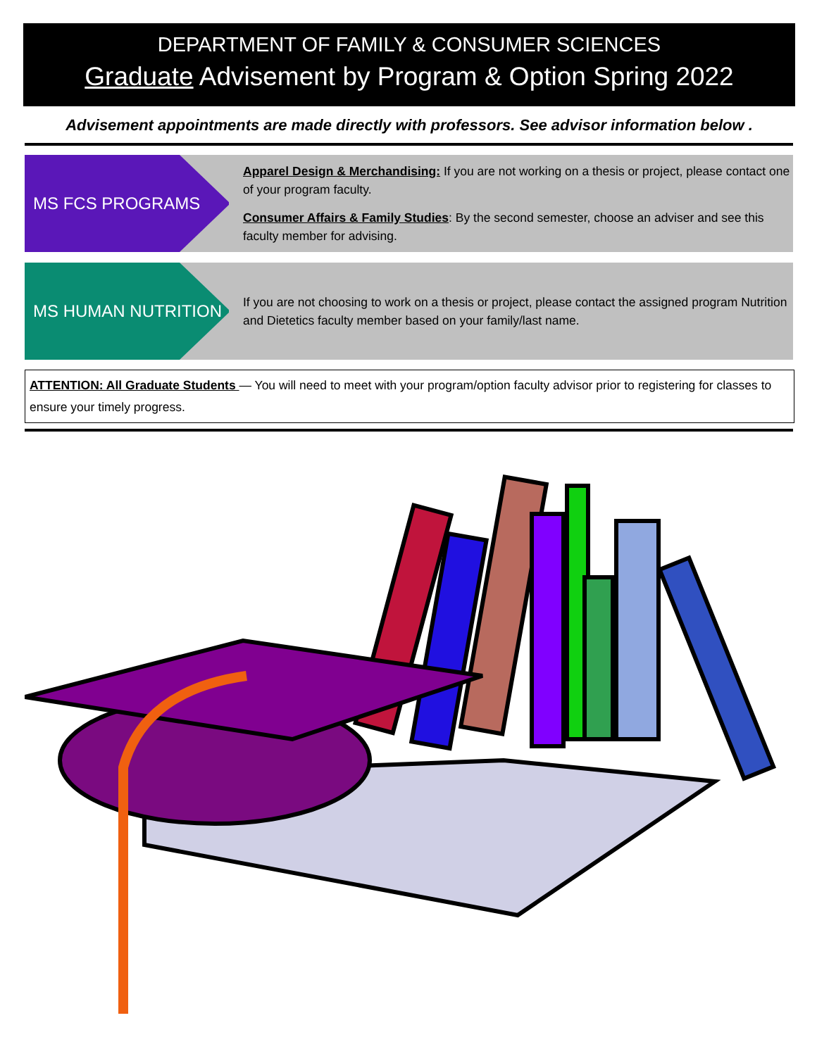DEPARTMENT OF FAMILY & CONSUMER SCIENCES
Graduate Advisement by Program & Option Spring 2022
Advisement appointments are made directly with professors. See advisor information below .
MS FCS PROGRAMS
Apparel Design & Merchandising: If you are not working on a thesis or project, please contact one of your program faculty.
Consumer Affairs & Family Studies: By the second semester, choose an adviser and see this faculty member for advising.
MS HUMAN NUTRITION
If you are not choosing to work on a thesis or project, please contact the assigned program Nutrition and Dietetics faculty member based on your family/last name.
ATTENTION: All Graduate Students — You will need to meet with your program/option faculty advisor prior to registering for classes to ensure your timely progress.